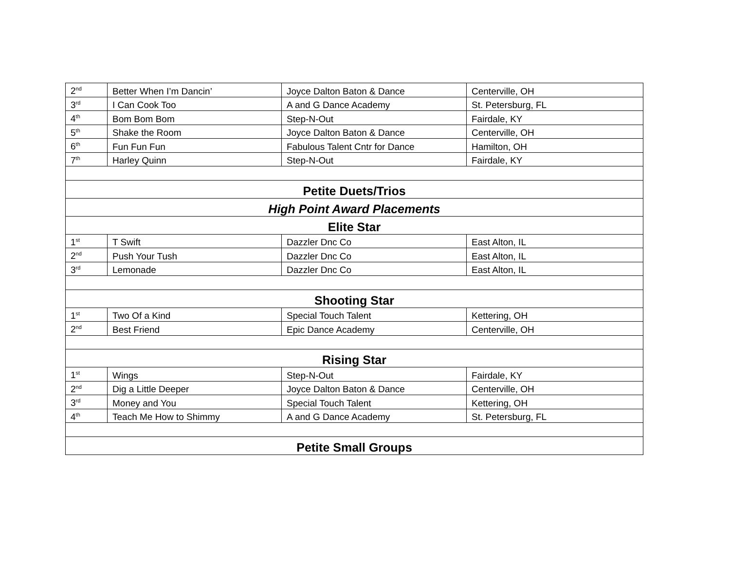| 2<sup>nd</sup> | Better When I’m Dancin’ | Joyce Dalton Baton & Dance | Centerville, OH |
| 3<sup>rd</sup> | I Can Cook Too | A and G Dance Academy | St. Petersburg, FL |
| 4<sup>th</sup> | Bom Bom Bom | Step-N-Out | Fairdale, KY |
| 5<sup>th</sup> | Shake the Room | Joyce Dalton Baton & Dance | Centerville, OH |
| 6<sup>th</sup> | Fun Fun Fun | Fabulous Talent Cntr for Dance | Hamilton, OH |
| 7<sup>th</sup> | Harley Quinn | Step-N-Out | Fairdale, KY |
| Petite Duets/Trios | | | |
| High Point Award Placements | | | |
| Elite Star | | | |
| 1<sup>st</sup> | T Swift | Dazzler Dnc Co | East Alton, IL |
| 2<sup>nd</sup> | Push Your Tush | Dazzler Dnc Co | East Alton, IL |
| 3<sup>rd</sup> | Lemonade | Dazzler Dnc Co | East Alton, IL |
| Shooting Star | | | |
| 1<sup>st</sup> | Two Of a Kind | Special Touch Talent | Kettering, OH |
| 2<sup>nd</sup> | Best Friend | Epic Dance Academy | Centerville, OH |
| Rising Star | | | |
| 1<sup>st</sup> | Wings | Step-N-Out | Fairdale, KY |
| 2<sup>nd</sup> | Dig a Little Deeper | Joyce Dalton Baton & Dance | Centerville, OH |
| 3<sup>rd</sup> | Money and You | Special Touch Talent | Kettering, OH |
| 4<sup>th</sup> | Teach Me How to Shimmy | A and G Dance Academy | St. Petersburg, FL |
| Petite Small Groups | | | |